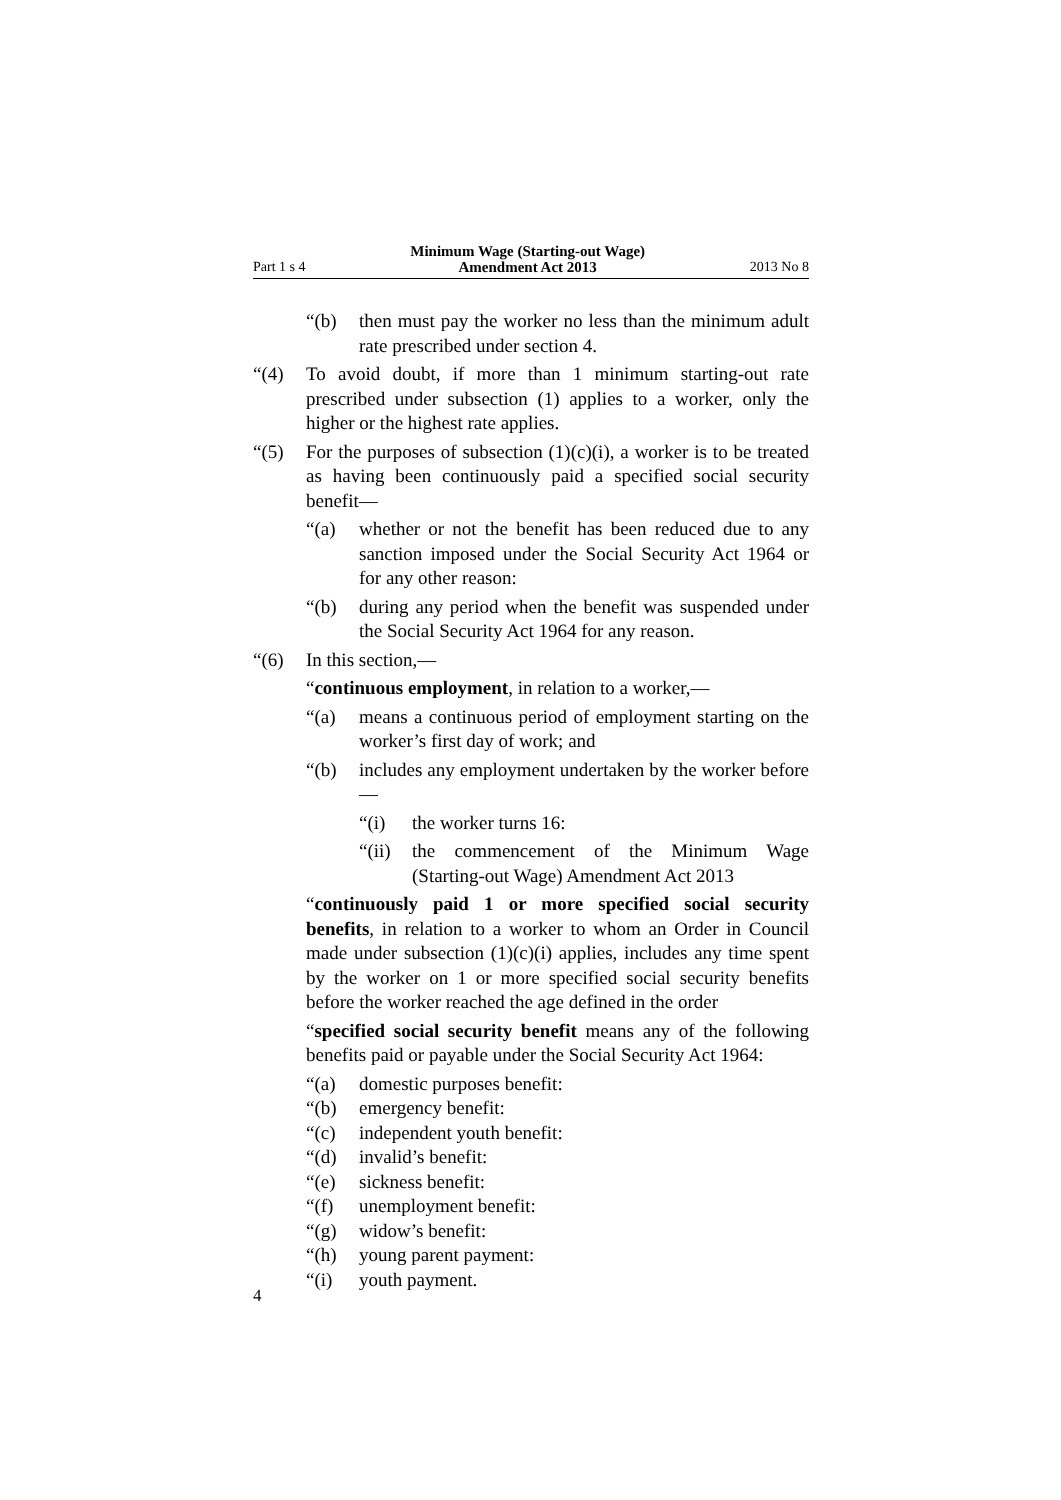Part 1 s 4 Minimum Wage (Starting-out Wage)
Amendment Act 2013 2013 No 8
“(b) then must pay the worker no less than the minimum adult rate prescribed under section 4.
“(4) To avoid doubt, if more than 1 minimum starting-out rate prescribed under subsection (1) applies to a worker, only the higher or the highest rate applies.
“(5) For the purposes of subsection (1)(c)(i), a worker is to be treated as having been continuously paid a specified social security benefit—
“(a) whether or not the benefit has been reduced due to any sanction imposed under the Social Security Act 1964 or for any other reason:
“(b) during any period when the benefit was suspended under the Social Security Act 1964 for any reason.
“(6) In this section,—
“continuous employment, in relation to a worker,—
“(a) means a continuous period of employment starting on the worker’s first day of work; and
“(b) includes any employment undertaken by the worker before—
“(i) the worker turns 16:
“(ii) the commencement of the Minimum Wage (Starting-out Wage) Amendment Act 2013
“continuously paid 1 or more specified social security benefits, in relation to a worker to whom an Order in Council made under subsection (1)(c)(i) applies, includes any time spent by the worker on 1 or more specified social security benefits before the worker reached the age defined in the order
“specified social security benefit means any of the following benefits paid or payable under the Social Security Act 1964:
“(a) domestic purposes benefit:
“(b) emergency benefit:
“(c) independent youth benefit:
“(d) invalid’s benefit:
“(e) sickness benefit:
“(f) unemployment benefit:
“(g) widow’s benefit:
“(h) young parent payment:
“(i) youth payment.
4